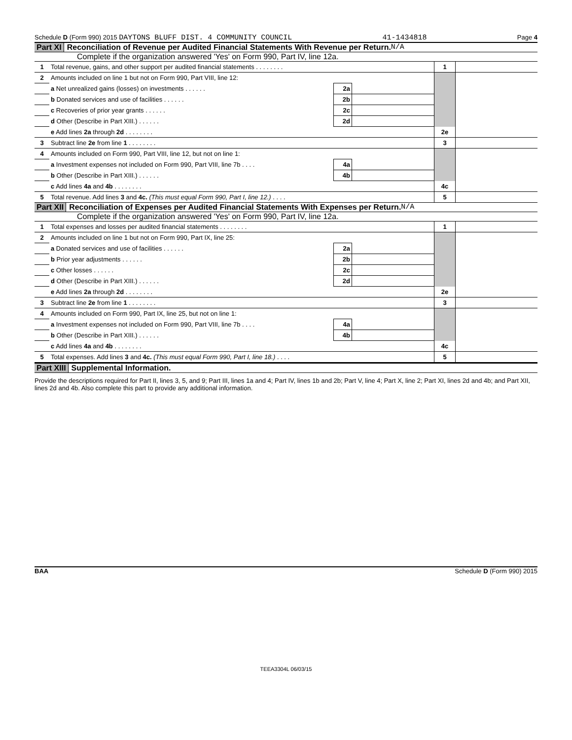Schedule D (Form 990) 2015 DAYTONS BLUFF DIST. 4 COMMUNITY COUNCIL 41-1434818 Page 4
Part XI Reconciliation of Revenue per Audited Financial Statements With Revenue per Return. N/A
Complete if the organization answered 'Yes' on Form 990, Part IV, line 12a.
| 1 | Total revenue, gains, and other support per audited financial statements . . . . . . . . | | | 1 | |
| 2 | Amounts included on line 1 but not on Form 990, Part VIII, line 12: | | | | |
| | a Net unrealized gains (losses) on investments . . . . . . | 2a | | | |
| | b Donated services and use of facilities . . . . . . | 2b | | | |
| | c Recoveries of prior year grants . . . . . . | 2c | | | |
| | d Other (Describe in Part XIII.) . . . . . . | 2d | | | |
| | e Add lines 2a through 2d . . . . . . . . | | | 2e | |
| 3 | Subtract line 2e from line 1 . . . . . . . . | | | 3 | |
| 4 | Amounts included on Form 990, Part VIII, line 12, but not on line 1: | | | | |
| | a Investment expenses not included on Form 990, Part VIII, line 7b . . . . | 4a | | | |
| | b Other (Describe in Part XIII.) . . . . . . | 4b | | | |
| | c Add lines 4a and 4b . . . . . . . . | | | 4c | |
| 5 | Total revenue. Add lines 3 and 4c. (This must equal Form 990, Part I, line 12.) . . . . | | | 5 | |
Part XII Reconciliation of Expenses per Audited Financial Statements With Expenses per Return. N/A
Complete if the organization answered 'Yes' on Form 990, Part IV, line 12a.
| 1 | Total expenses and losses per audited financial statements . . . . . . . . | | | 1 | |
| 2 | Amounts included on line 1 but not on Form 990, Part IX, line 25: | | | | |
| | a Donated services and use of facilities . . . . . . | 2a | | | |
| | b Prior year adjustments . . . . . . | 2b | | | |
| | c Other losses . . . . . . | 2c | | | |
| | d Other (Describe in Part XIII.) . . . . . . | 2d | | | |
| | e Add lines 2a through 2d . . . . . . . . | | | 2e | |
| 3 | Subtract line 2e from line 1 . . . . . . . . | | | 3 | |
| 4 | Amounts included on Form 990, Part IX, line 25, but not on line 1: | | | | |
| | a Investment expenses not included on Form 990, Part VIII, line 7b . . . . | 4a | | | |
| | b Other (Describe in Part XIII.) . . . . . . | 4b | | | |
| | c Add lines 4a and 4b . . . . . . . . | | | 4c | |
| 5 | Total expenses. Add lines 3 and 4c. (This must equal Form 990, Part I, line 18.) . . . . | | | 5 | |
Part XIII Supplemental Information.
Provide the descriptions required for Part II, lines 3, 5, and 9; Part III, lines 1a and 4; Part IV, lines 1b and 2b; Part V, line 4; Part X, line 2; Part XI, lines 2d and 4b; and Part XII, lines 2d and 4b. Also complete this part to provide any additional information.
BAA Schedule D (Form 990) 2015
TEEA3304L 06/03/15